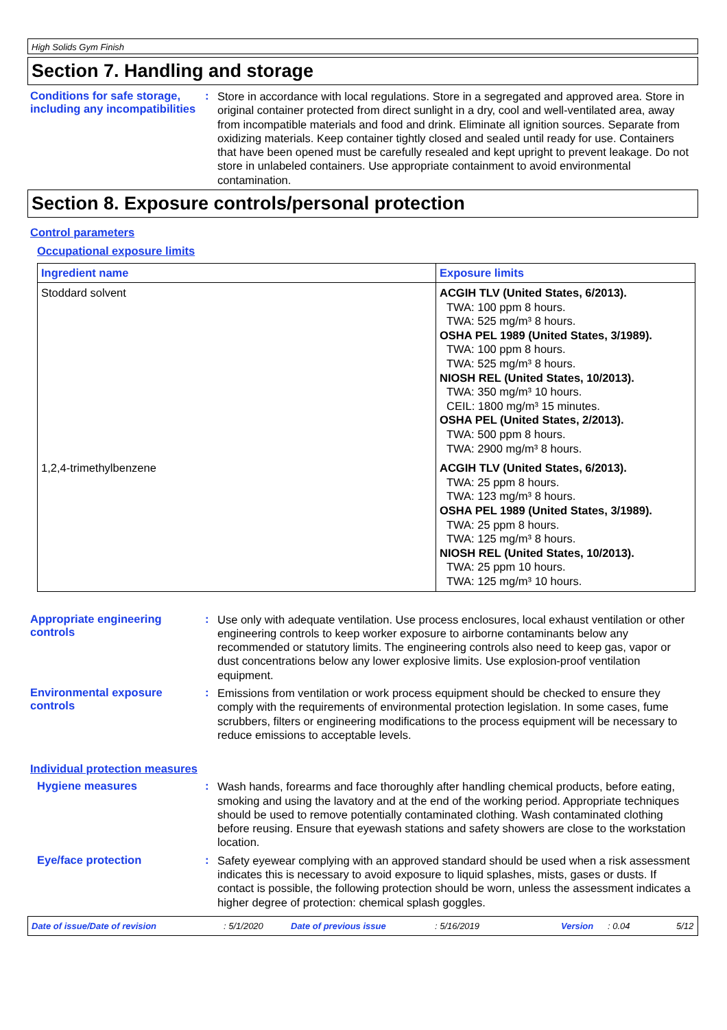High Solids Gym Finish
Section 7. Handling and storage
Conditions for safe storage, including any incompatibilities
:
Store in accordance with local regulations. Store in a segregated and approved area. Store in original container protected from direct sunlight in a dry, cool and well-ventilated area, away from incompatible materials and food and drink. Eliminate all ignition sources. Separate from oxidizing materials. Keep container tightly closed and sealed until ready for use. Containers that have been opened must be carefully resealed and kept upright to prevent leakage. Do not store in unlabeled containers. Use appropriate containment to avoid environmental contamination.
Section 8. Exposure controls/personal protection
Control parameters
Occupational exposure limits
| Ingredient name | Exposure limits |
| --- | --- |
| Stoddard solvent | ACGIH TLV (United States, 6/2013). TWA: 100 ppm 8 hours. TWA: 525 mg/m³ 8 hours. OSHA PEL 1989 (United States, 3/1989). TWA: 100 ppm 8 hours. TWA: 525 mg/m³ 8 hours. NIOSH REL (United States, 10/2013). TWA: 350 mg/m³ 10 hours. CEIL: 1800 mg/m³ 15 minutes. OSHA PEL (United States, 2/2013). TWA: 500 ppm 8 hours. TWA: 2900 mg/m³ 8 hours. |
| 1,2,4-trimethylbenzene | ACGIH TLV (United States, 6/2013). TWA: 25 ppm 8 hours. TWA: 123 mg/m³ 8 hours. OSHA PEL 1989 (United States, 3/1989). TWA: 25 ppm 8 hours. TWA: 125 mg/m³ 8 hours. NIOSH REL (United States, 10/2013). TWA: 25 ppm 10 hours. TWA: 125 mg/m³ 10 hours. |
Appropriate engineering controls
:
Use only with adequate ventilation. Use process enclosures, local exhaust ventilation or other engineering controls to keep worker exposure to airborne contaminants below any recommended or statutory limits. The engineering controls also need to keep gas, vapor or dust concentrations below any lower explosive limits. Use explosion-proof ventilation equipment.
Environmental exposure controls
:
Emissions from ventilation or work process equipment should be checked to ensure they comply with the requirements of environmental protection legislation. In some cases, fume scrubbers, filters or engineering modifications to the process equipment will be necessary to reduce emissions to acceptable levels.
Individual protection measures
Hygiene measures :
Wash hands, forearms and face thoroughly after handling chemical products, before eating, smoking and using the lavatory and at the end of the working period. Appropriate techniques should be used to remove potentially contaminated clothing. Wash contaminated clothing before reusing. Ensure that eyewash stations and safety showers are close to the workstation location.
Eye/face protection :
Safety eyewear complying with an approved standard should be used when a risk assessment indicates this is necessary to avoid exposure to liquid splashes, mists, gases or dusts. If contact is possible, the following protection should be worn, unless the assessment indicates a higher degree of protection: chemical splash goggles.
Date of issue/Date of revision: 5/1/2020 Date of previous issue: 5/16/2019 Version: 0.04 5/12